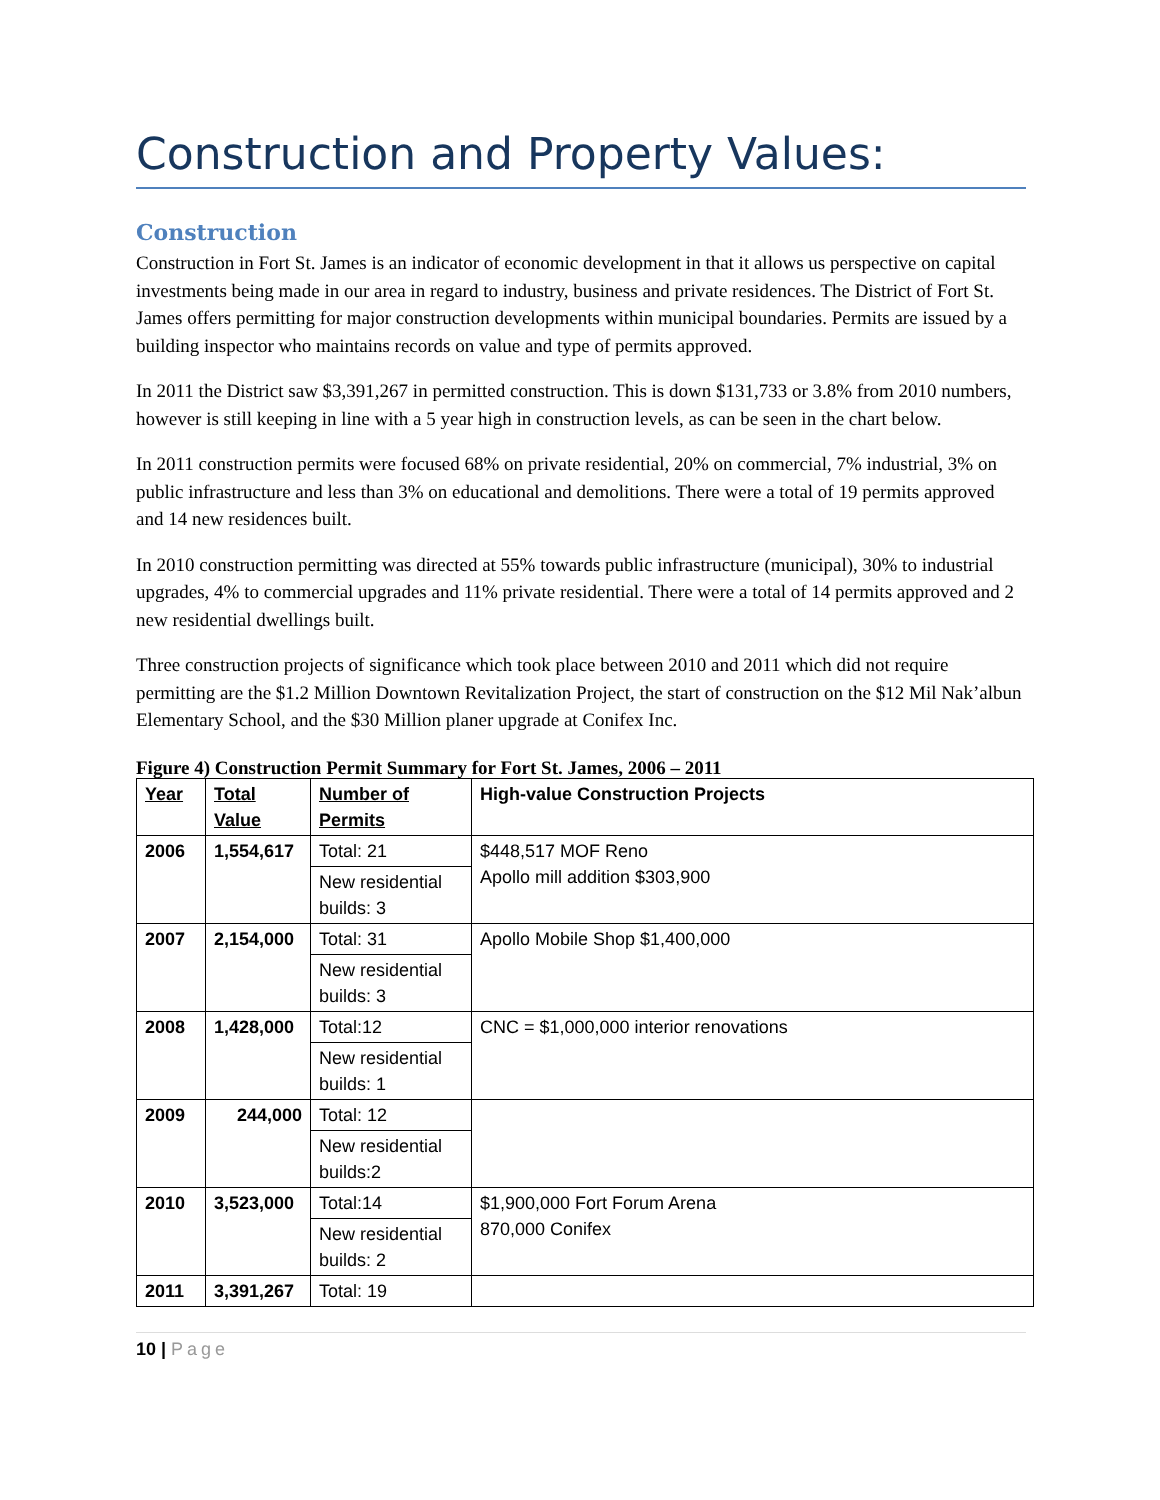Construction and Property Values:
Construction
Construction in Fort St. James is an indicator of economic development in that it allows us perspective on capital investments being made in our area in regard to industry, business and private residences. The District of Fort St. James offers permitting for major construction developments within municipal boundaries. Permits are issued by a building inspector who maintains records on value and type of permits approved.
In 2011 the District saw $3,391,267 in permitted construction. This is down $131,733 or 3.8% from 2010 numbers, however is still keeping in line with a 5 year high in construction levels, as can be seen in the chart below.
In 2011 construction permits were focused 68% on private residential, 20% on commercial, 7% industrial, 3% on public infrastructure and less than 3% on educational and demolitions. There were a total of 19 permits approved and 14 new residences built.
In 2010 construction permitting was directed at 55% towards public infrastructure (municipal), 30% to industrial upgrades, 4% to commercial upgrades and 11% private residential. There were a total of 14 permits approved and 2 new residential dwellings built.
Three construction projects of significance which took place between 2010 and 2011 which did not require permitting are the $1.2 Million Downtown Revitalization Project, the start of construction on the $12 Mil Nak’albun Elementary School, and the $30 Million planer upgrade at Conifex Inc.
Figure 4) Construction Permit Summary for Fort St. James, 2006 – 2011
| Year | Total Value | Number of Permits | High-value Construction Projects |
| --- | --- | --- | --- |
| 2006 | 1,554,617 | Total: 21 | $448,517 MOF Reno Apollo mill addition $303,900 |
| | | New residential builds: 3 | |
| 2007 | 2,154,000 | Total: 31 | Apollo Mobile Shop $1,400,000 |
| | | New residential builds: 3 | |
| 2008 | 1,428,000 | Total:12 | CNC = $1,000,000 interior renovations |
| | | New residential builds: 1 | |
| 2009 | 244,000 | Total: 12 | |
| | | New residential builds:2 | |
| 2010 | 3,523,000 | Total:14 | $1,900,000 Fort Forum Arena 870,000 Conifex |
| | | New residential builds: 2 | |
| 2011 | 3,391,267 | Total: 19 | |
10 | Page